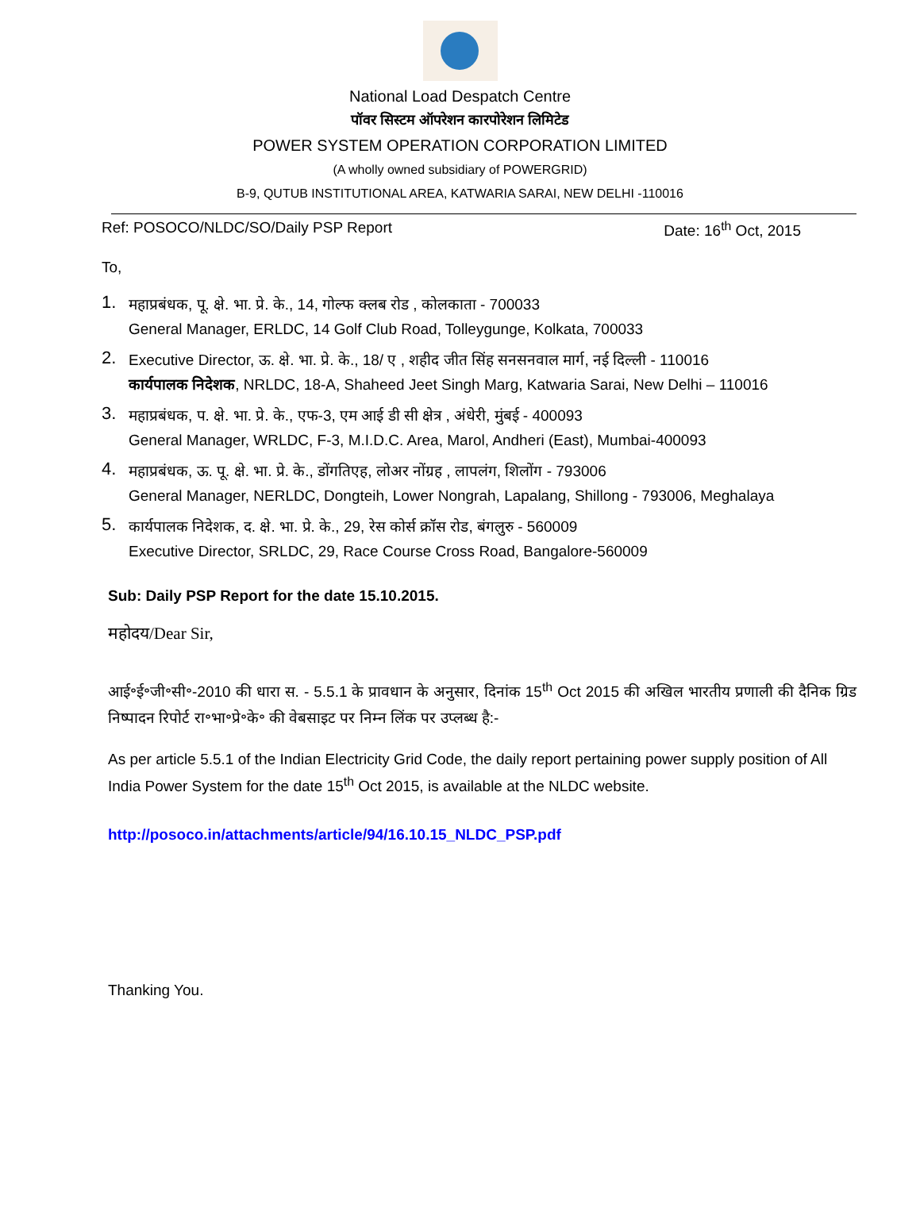National Load Despatch Centre
पॉवर सिस्टम ऑपरेशन कारपोरेशन लिमिटेड
POWER SYSTEM OPERATION CORPORATION LIMITED
(A wholly owned subsidiary of POWERGRID)
B-9, QUTUB INSTITUTIONAL AREA, KATWARIA SARAI, NEW DELHI -110016
Ref: POSOCO/NLDC/SO/Daily PSP Report Date: 16<sup>th</sup> Oct, 2015
To,
1.
महाप्रबंधक, पू. क्षे. भा. प्रे. के., 14, गोल्फ क्लब रोड , कोलकाता - 700033
General Manager, ERLDC, 14 Golf Club Road, Tolleygunge, Kolkata, 700033
2.
Executive Director, ऊ. क्षे. भा. प्रे. के., 18/ ए , शहीद जीत सिंह सनसनवाल मार्ग, नई दिल्ली - 110016
कार्यपालक निदेशक, NRLDC, 18-A, Shaheed Jeet Singh Marg, Katwaria Sarai, New Delhi – 110016
3.
महाप्रबंधक, प. क्षे. भा. प्रे. के., एफ-3, एम आई डी सी क्षेत्र , अंधेरी, मुंबई - 400093
General Manager, WRLDC, F-3, M.I.D.C. Area, Marol, Andheri (East), Mumbai-400093
4.
महाप्रबंधक, ऊ. पू. क्षे. भा. प्रे. के., डोंगतिएह, लोअर नोंग्रह , लापलंग, शिलोंग - 793006
General Manager, NERLDC, Dongteih, Lower Nongrah, Lapalang, Shillong - 793006, Meghalaya
5.
कार्यपालक निदेशक, द. क्षे. भा. प्रे. के., 29, रेस कोर्स क्रॉस रोड, बंगलुरु - 560009
Executive Director, SRLDC, 29, Race Course Cross Road, Bangalore-560009
Sub: Daily PSP Report for the date 15.10.2015.
महोदय/Dear Sir,
आई॰ई॰जी॰सी॰-2010 की धारा स. - 5.5.1 के प्रावधान के अनुसार, दिनांक 15<sup>th</sup> Oct 2015 की अखिल भारतीय प्रणाली की दैनिक ग्रिड निष्पादन रिपोर्ट रा॰भा॰प्रे॰के॰ की वेबसाइट पर निम्न लिंक पर उप्लब्ध है:-
As per article 5.5.1 of the Indian Electricity Grid Code, the daily report pertaining power supply position of All India Power System for the date 15<sup>th</sup> Oct 2015, is available at the NLDC website.
http://posoco.in/attachments/article/94/16.10.15_NLDC_PSP.pdf
Thanking You.